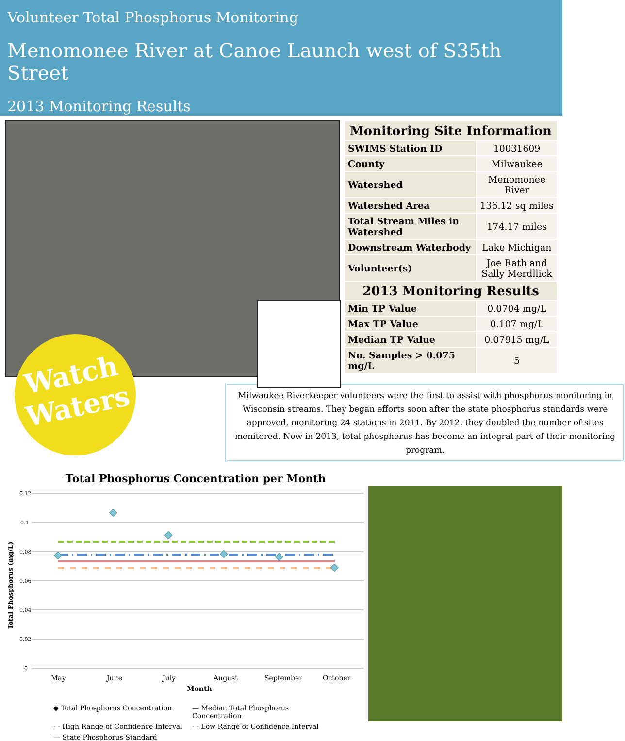Volunteer Total Phosphorus Monitoring
Menomonee River at Canoe Launch west of S35th Street
2013 Monitoring Results
Watch
Waters
| Monitoring Site Information | |
| --- | --- |
| SWIMS Station ID | 10031609 |
| County | Milwaukee |
| Watershed | Menomonee River |
| Watershed Area | 136.12 sq miles |
| Total Stream Miles in Watershed | 174.17 miles |
| Downstream Waterbody | Lake Michigan |
| Volunteer(s) | Joe Rath and Sally Merdllick |
| 2013 Monitoring Results | |
| Min TP Value | 0.0704 mg/L |
| Max TP Value | 0.107 mg/L |
| Median TP Value | 0.07915 mg/L |
| No. Samples > 0.075 mg/L | 5 |
Milwaukee Riverkeeper volunteers were the first to assist with phosphorus monitoring in Wisconsin streams. They began efforts soon after the state phosphorus standards were approved, monitoring 24 stations in 2011. By 2012, they doubled the number of sites monitored. Now in 2013, total phosphorus has become an integral part of their monitoring program.
Total Phosphorus Concentration per Month
Total Phosphorus (mg/L)
0.12
0.1
0.08
0.06
0.04
0.02
0
May
June
July
August
September
October
Month
◆ Total Phosphorus Concentration — Median Total Phosphorus Concentration - - High Range of Confidence Interval - - Low Range of Confidence Interval — State Phosphorus Standard